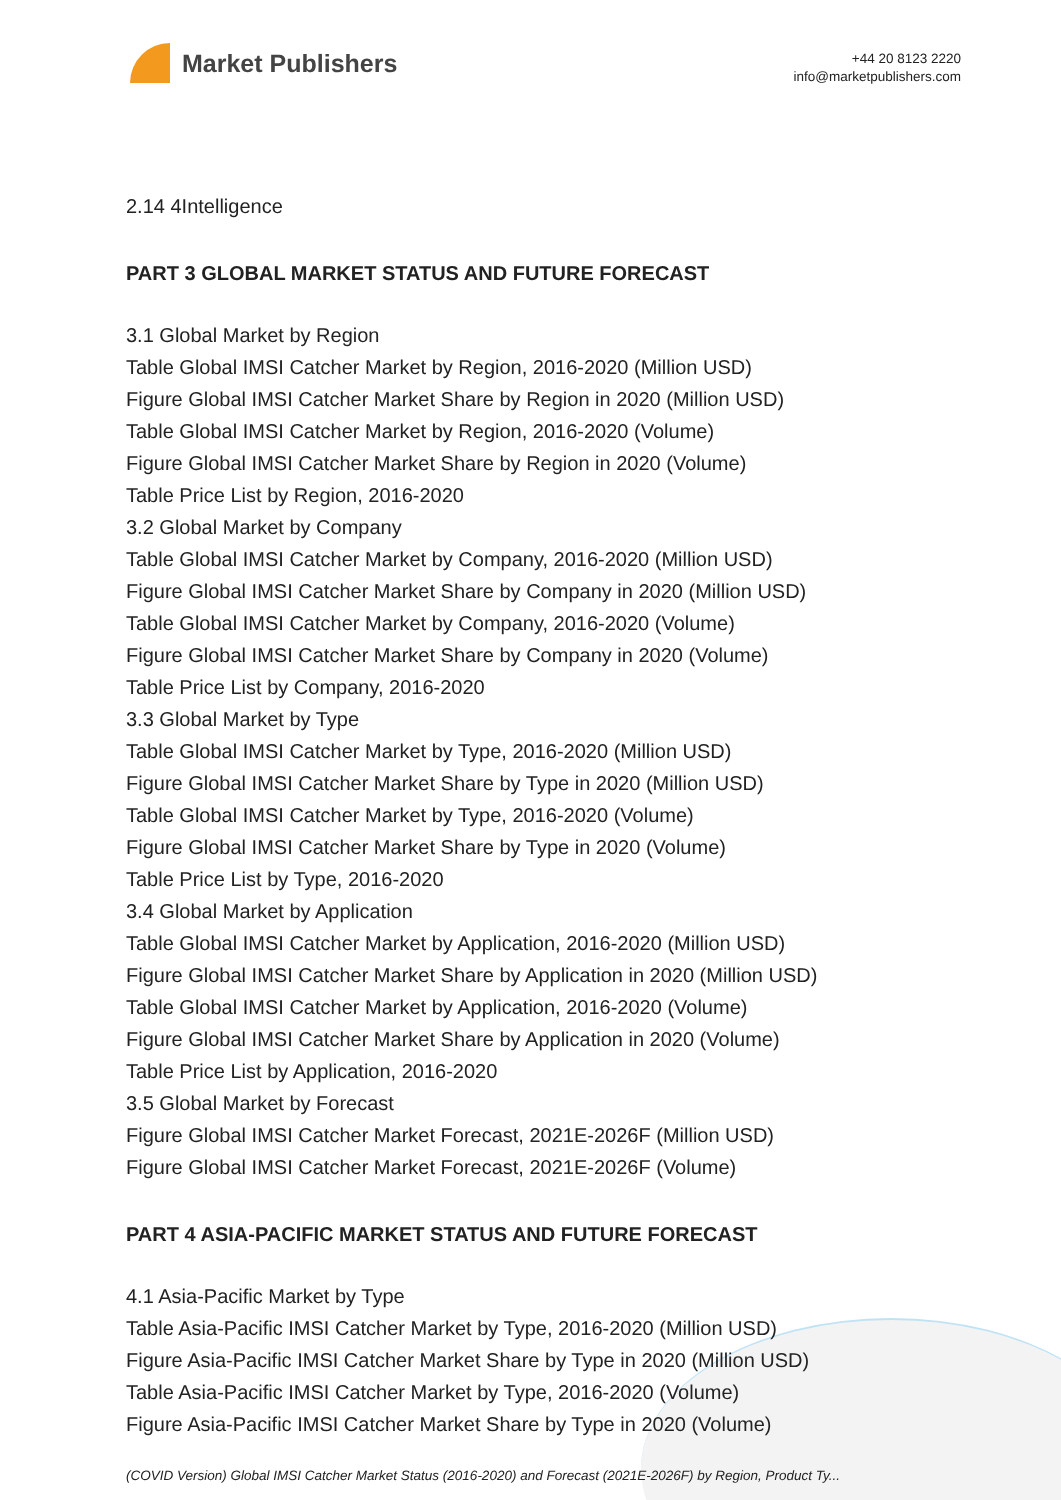Market Publishers
+44 20 8123 2220
info@marketpublishers.com
2.14 4Intelligence
PART 3 GLOBAL MARKET STATUS AND FUTURE FORECAST
3.1 Global Market by Region
Table Global IMSI Catcher Market by Region, 2016-2020 (Million USD)
Figure Global IMSI Catcher Market Share by Region in 2020 (Million USD)
Table Global IMSI Catcher Market by Region, 2016-2020 (Volume)
Figure Global IMSI Catcher Market Share by Region in 2020 (Volume)
Table Price List by Region, 2016-2020
3.2 Global Market by Company
Table Global IMSI Catcher Market by Company, 2016-2020 (Million USD)
Figure Global IMSI Catcher Market Share by Company in 2020 (Million USD)
Table Global IMSI Catcher Market by Company, 2016-2020 (Volume)
Figure Global IMSI Catcher Market Share by Company in 2020 (Volume)
Table Price List by Company, 2016-2020
3.3 Global Market by Type
Table Global IMSI Catcher Market by Type, 2016-2020 (Million USD)
Figure Global IMSI Catcher Market Share by Type in 2020 (Million USD)
Table Global IMSI Catcher Market by Type, 2016-2020 (Volume)
Figure Global IMSI Catcher Market Share by Type in 2020 (Volume)
Table Price List by Type, 2016-2020
3.4 Global Market by Application
Table Global IMSI Catcher Market by Application, 2016-2020 (Million USD)
Figure Global IMSI Catcher Market Share by Application in 2020 (Million USD)
Table Global IMSI Catcher Market by Application, 2016-2020 (Volume)
Figure Global IMSI Catcher Market Share by Application in 2020 (Volume)
Table Price List by Application, 2016-2020
3.5 Global Market by Forecast
Figure Global IMSI Catcher Market Forecast, 2021E-2026F (Million USD)
Figure Global IMSI Catcher Market Forecast, 2021E-2026F (Volume)
PART 4 ASIA-PACIFIC MARKET STATUS AND FUTURE FORECAST
4.1 Asia-Pacific Market by Type
Table Asia-Pacific IMSI Catcher Market by Type, 2016-2020 (Million USD)
Figure Asia-Pacific IMSI Catcher Market Share by Type in 2020 (Million USD)
Table Asia-Pacific IMSI Catcher Market by Type, 2016-2020 (Volume)
Figure Asia-Pacific IMSI Catcher Market Share by Type in 2020 (Volume)
(COVID Version) Global IMSI Catcher Market Status (2016-2020) and Forecast (2021E-2026F) by Region, Product Ty...